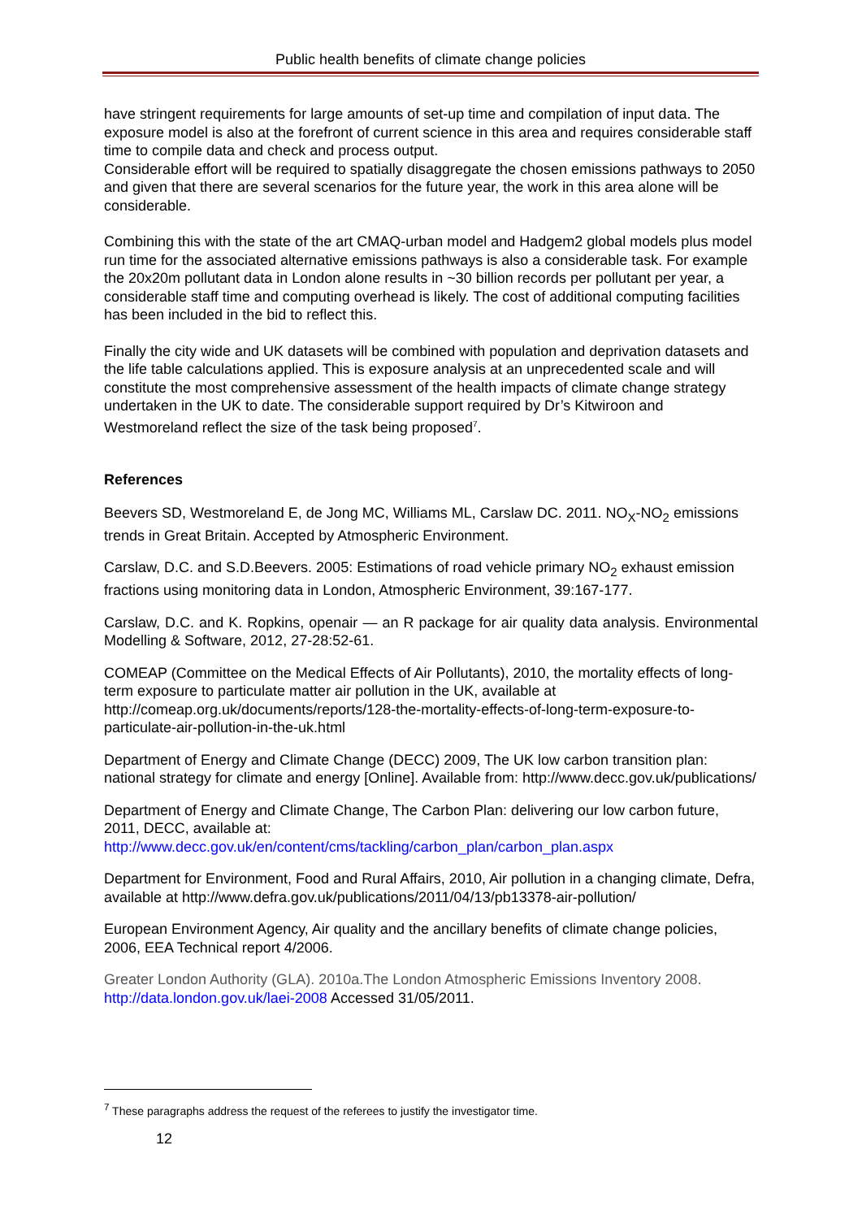Public health benefits of climate change policies
have stringent requirements for large amounts of set-up time and compilation of input data. The exposure model is also at the forefront of current science in this area and requires considerable staff time to compile data and check and process output.
Considerable effort will be required to spatially disaggregate the chosen emissions pathways to 2050 and given that there are several scenarios for the future year, the work in this area alone will be considerable.
Combining this with the state of the art CMAQ-urban model and Hadgem2 global models plus model run time for the associated alternative emissions pathways is also a considerable task. For example the 20x20m pollutant data in London alone results in ~30 billion records per pollutant per year, a considerable staff time and computing overhead is likely. The cost of additional computing facilities has been included in the bid to reflect this.
Finally the city wide and UK datasets will be combined with population and deprivation datasets and the life table calculations applied. This is exposure analysis at an unprecedented scale and will constitute the most comprehensive assessment of the health impacts of climate change strategy undertaken in the UK to date. The considerable support required by Dr’s Kitwiroon and Westmoreland reflect the size of the task being proposed<sup>7</sup>.
References
Beevers SD, Westmoreland E, de Jong MC, Williams ML, Carslaw DC. 2011. NO<sub>X</sub>-NO<sub>2</sub> emissions trends in Great Britain. Accepted by Atmospheric Environment.
Carslaw, D.C. and S.D.Beevers. 2005: Estimations of road vehicle primary NO<sub>2</sub> exhaust emission fractions using monitoring data in London, Atmospheric Environment, 39:167-177.
Carslaw, D.C. and K. Ropkins, openair — an R package for air quality data analysis. Environmental Modelling & Software, 2012, 27-28:52-61.
COMEAP (Committee on the Medical Effects of Air Pollutants), 2010, the mortality effects of long-term exposure to particulate matter air pollution in the UK, available at http://comeap.org.uk/documents/reports/128-the-mortality-effects-of-long-term-exposure-to-particulate-air-pollution-in-the-uk.html
Department of Energy and Climate Change (DECC) 2009, The UK low carbon transition plan: national strategy for climate and energy [Online]. Available from: http://www.decc.gov.uk/publications/
Department of Energy and Climate Change, The Carbon Plan: delivering our low carbon future, 2011, DECC, available at:
http://www.decc.gov.uk/en/content/cms/tackling/carbon_plan/carbon_plan.aspx
Department for Environment, Food and Rural Affairs, 2010, Air pollution in a changing climate, Defra, available at http://www.defra.gov.uk/publications/2011/04/13/pb13378-air-pollution/
European Environment Agency, Air quality and the ancillary benefits of climate change policies, 2006, EEA Technical report 4/2006.
Greater London Authority (GLA). 2010a.The London Atmospheric Emissions Inventory 2008. http://data.london.gov.uk/laei-2008 Accessed 31/05/2011.
<sup>7</sup> These paragraphs address the request of the referees to justify the investigator time.
12